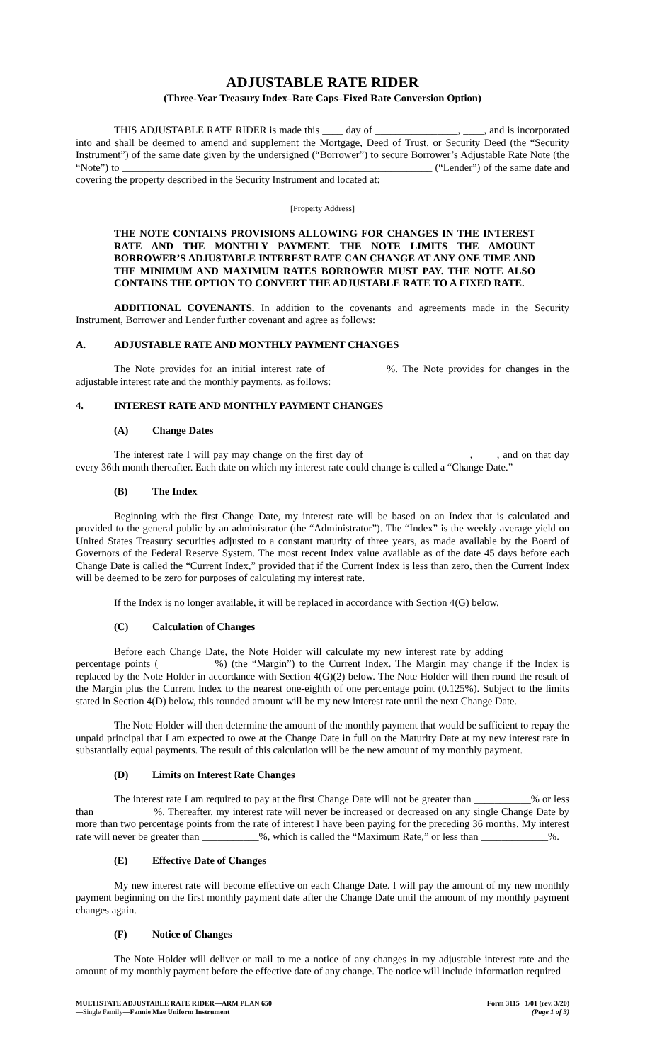ADJUSTABLE RATE RIDER
(Three-Year Treasury Index–Rate Caps–Fixed Rate Conversion Option)
THIS ADJUSTABLE RATE RIDER is made this ____ day of ________________, ____, and is incorporated into and shall be deemed to amend and supplement the Mortgage, Deed of Trust, or Security Deed (the “Security Instrument”) of the same date given by the undersigned (“Borrower”) to secure Borrower’s Adjustable Rate Note (the “Note”) to ____________________________________________________________ (“Lender”) of the same date and covering the property described in the Security Instrument and located at:
[Property Address]
THE NOTE CONTAINS PROVISIONS ALLOWING FOR CHANGES IN THE INTEREST RATE AND THE MONTHLY PAYMENT. THE NOTE LIMITS THE AMOUNT BORROWER’S ADJUSTABLE INTEREST RATE CAN CHANGE AT ANY ONE TIME AND THE MINIMUM AND MAXIMUM RATES BORROWER MUST PAY. THE NOTE ALSO CONTAINS THE OPTION TO CONVERT THE ADJUSTABLE RATE TO A FIXED RATE.
ADDITIONAL COVENANTS. In addition to the covenants and agreements made in the Security Instrument, Borrower and Lender further covenant and agree as follows:
A. ADJUSTABLE RATE AND MONTHLY PAYMENT CHANGES
The Note provides for an initial interest rate of ___________%. The Note provides for changes in the adjustable interest rate and the monthly payments, as follows:
4. INTEREST RATE AND MONTHLY PAYMENT CHANGES
(A) Change Dates
The interest rate I will pay may change on the first day of ____________________, ____, and on that day every 36th month thereafter. Each date on which my interest rate could change is called a “Change Date.”
(B) The Index
Beginning with the first Change Date, my interest rate will be based on an Index that is calculated and provided to the general public by an administrator (the “Administrator”). The “Index” is the weekly average yield on United States Treasury securities adjusted to a constant maturity of three years, as made available by the Board of Governors of the Federal Reserve System. The most recent Index value available as of the date 45 days before each Change Date is called the “Current Index,” provided that if the Current Index is less than zero, then the Current Index will be deemed to be zero for purposes of calculating my interest rate.
If the Index is no longer available, it will be replaced in accordance with Section 4(G) below.
(C) Calculation of Changes
Before each Change Date, the Note Holder will calculate my new interest rate by adding ____________ percentage points (___________%) (the “Margin”) to the Current Index. The Margin may change if the Index is replaced by the Note Holder in accordance with Section 4(G)(2) below. The Note Holder will then round the result of the Margin plus the Current Index to the nearest one-eighth of one percentage point (0.125%). Subject to the limits stated in Section 4(D) below, this rounded amount will be my new interest rate until the next Change Date.
The Note Holder will then determine the amount of the monthly payment that would be sufficient to repay the unpaid principal that I am expected to owe at the Change Date in full on the Maturity Date at my new interest rate in substantially equal payments. The result of this calculation will be the new amount of my monthly payment.
(D) Limits on Interest Rate Changes
The interest rate I am required to pay at the first Change Date will not be greater than ___________% or less than ___________%. Thereafter, my interest rate will never be increased or decreased on any single Change Date by more than two percentage points from the rate of interest I have been paying for the preceding 36 months. My interest rate will never be greater than ___________%, which is called the “Maximum Rate,” or less than _____________%.
(E) Effective Date of Changes
My new interest rate will become effective on each Change Date. I will pay the amount of my new monthly payment beginning on the first monthly payment date after the Change Date until the amount of my monthly payment changes again.
(F) Notice of Changes
The Note Holder will deliver or mail to me a notice of any changes in my adjustable interest rate and the amount of my monthly payment before the effective date of any change. The notice will include information required
MULTISTATE ADJUSTABLE RATE RIDER—ARM PLAN 650
—Single Family—Fannie Mae Uniform Instrument
Form 3115 1/01 (rev. 3/20)
(Page 1 of 3)